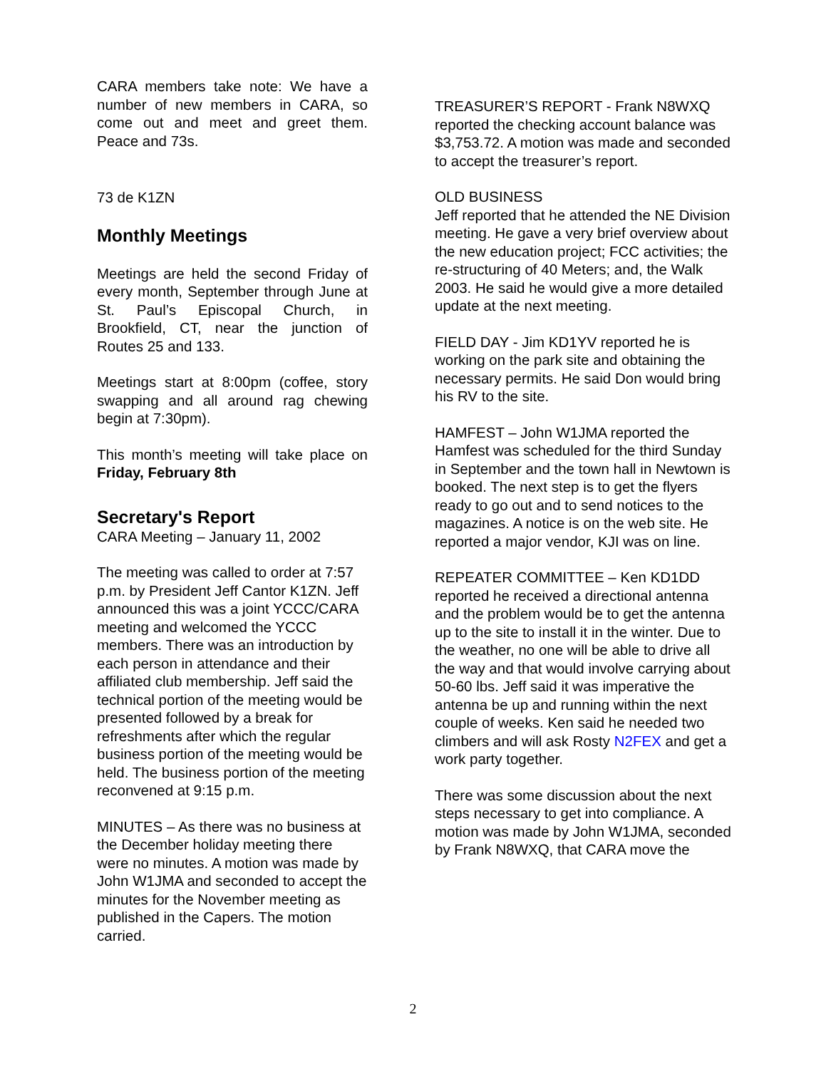CARA members take note: We have a number of new members in CARA, so come out and meet and greet them. Peace and 73s.
73 de K1ZN
Monthly Meetings
Meetings are held the second Friday of every month, September through June at St. Paul’s Episcopal Church, in Brookfield, CT, near the junction of Routes 25 and 133.
Meetings start at 8:00pm (coffee, story swapping and all around rag chewing begin at 7:30pm).
This month’s meeting will take place on Friday, February 8th
Secretary's Report
CARA Meeting – January 11, 2002
The meeting was called to order at 7:57 p.m. by President Jeff Cantor K1ZN. Jeff announced this was a joint YCCC/CARA meeting and welcomed the YCCC members. There was an introduction by each person in attendance and their affiliated club membership. Jeff said the technical portion of the meeting would be presented followed by a break for refreshments after which the regular business portion of the meeting would be held. The business portion of the meeting reconvened at 9:15 p.m.
MINUTES – As there was no business at the December holiday meeting there were no minutes. A motion was made by John W1JMA and seconded to accept the minutes for the November meeting as published in the Capers. The motion carried.
TREASURER’S REPORT - Frank N8WXQ reported the checking account balance was $3,753.72. A motion was made and seconded to accept the treasurer’s report.
OLD BUSINESS
Jeff reported that he attended the NE Division meeting. He gave a very brief overview about the new education project; FCC activities; the re-structuring of 40 Meters; and, the Walk 2003. He said he would give a more detailed update at the next meeting.
FIELD DAY - Jim KD1YV reported he is working on the park site and obtaining the necessary permits. He said Don would bring his RV to the site.
HAMFEST – John W1JMA reported the Hamfest was scheduled for the third Sunday in September and the town hall in Newtown is booked. The next step is to get the flyers ready to go out and to send notices to the magazines. A notice is on the web site. He reported a major vendor, KJI was on line.
REPEATER COMMITTEE – Ken KD1DD reported he received a directional antenna and the problem would be to get the antenna up to the site to install it in the winter. Due to the weather, no one will be able to drive all the way and that would involve carrying about 50-60 lbs. Jeff said it was imperative the antenna be up and running within the next couple of weeks. Ken said he needed two climbers and will ask Rosty N2FEX and get a work party together.
There was some discussion about the next steps necessary to get into compliance. A motion was made by John W1JMA, seconded by Frank N8WXQ, that CARA move the
2